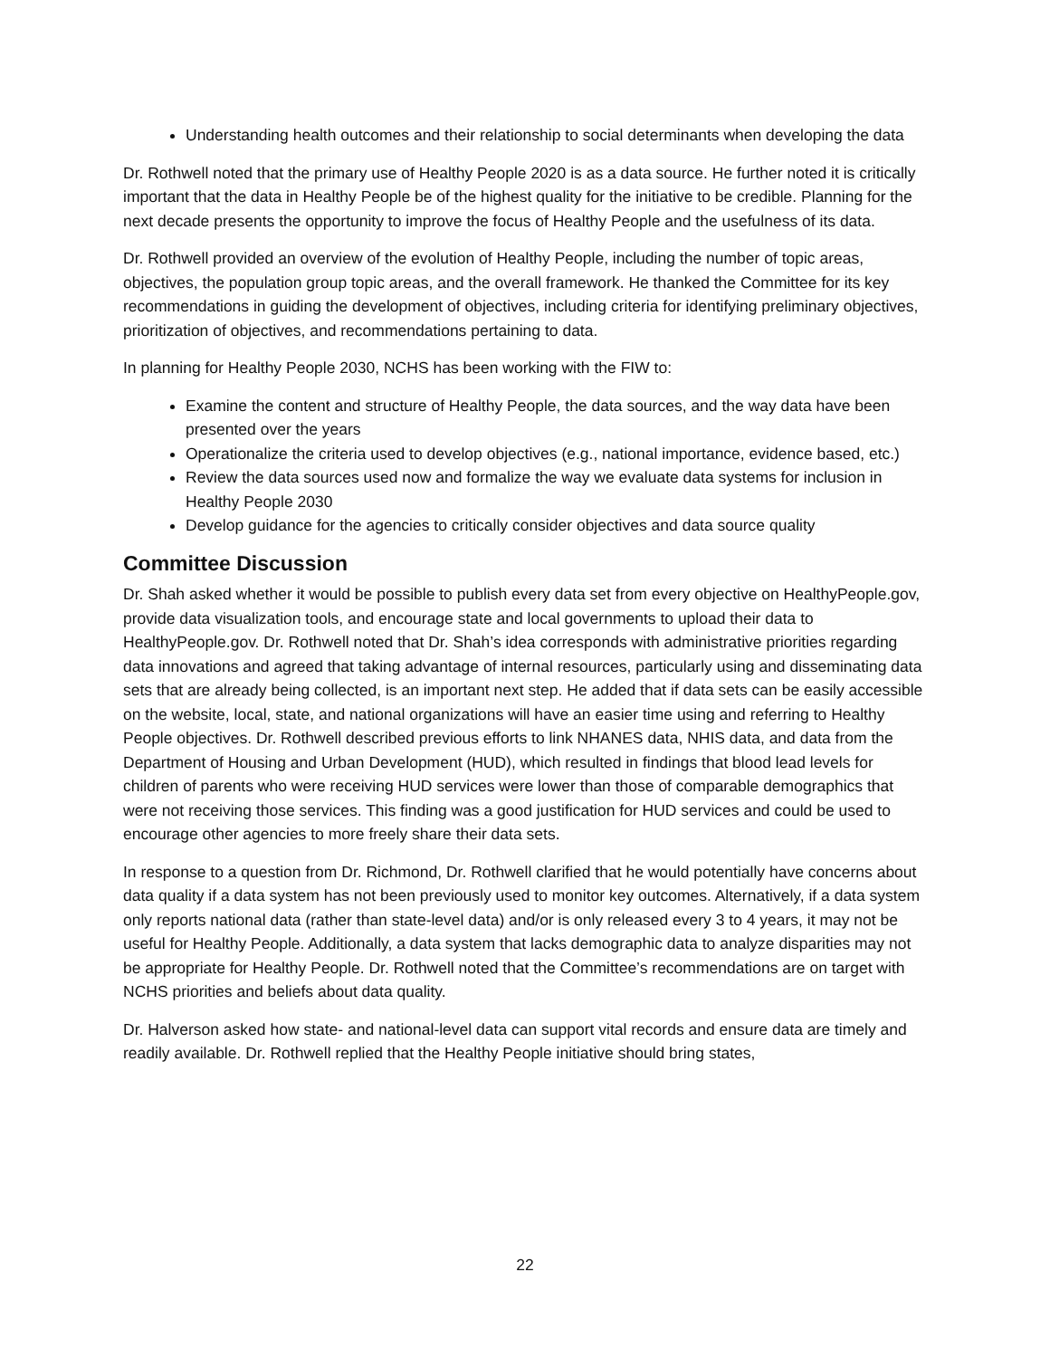Understanding health outcomes and their relationship to social determinants when developing the data
Dr. Rothwell noted that the primary use of Healthy People 2020 is as a data source. He further noted it is critically important that the data in Healthy People be of the highest quality for the initiative to be credible. Planning for the next decade presents the opportunity to improve the focus of Healthy People and the usefulness of its data.
Dr. Rothwell provided an overview of the evolution of Healthy People, including the number of topic areas, objectives, the population group topic areas, and the overall framework. He thanked the Committee for its key recommendations in guiding the development of objectives, including criteria for identifying preliminary objectives, prioritization of objectives, and recommendations pertaining to data.
In planning for Healthy People 2030, NCHS has been working with the FIW to:
Examine the content and structure of Healthy People, the data sources, and the way data have been presented over the years
Operationalize the criteria used to develop objectives (e.g., national importance, evidence based, etc.)
Review the data sources used now and formalize the way we evaluate data systems for inclusion in Healthy People 2030
Develop guidance for the agencies to critically consider objectives and data source quality
Committee Discussion
Dr. Shah asked whether it would be possible to publish every data set from every objective on HealthyPeople.gov, provide data visualization tools, and encourage state and local governments to upload their data to HealthyPeople.gov. Dr. Rothwell noted that Dr. Shah’s idea corresponds with administrative priorities regarding data innovations and agreed that taking advantage of internal resources, particularly using and disseminating data sets that are already being collected, is an important next step. He added that if data sets can be easily accessible on the website, local, state, and national organizations will have an easier time using and referring to Healthy People objectives. Dr. Rothwell described previous efforts to link NHANES data, NHIS data, and data from the Department of Housing and Urban Development (HUD), which resulted in findings that blood lead levels for children of parents who were receiving HUD services were lower than those of comparable demographics that were not receiving those services. This finding was a good justification for HUD services and could be used to encourage other agencies to more freely share their data sets.
In response to a question from Dr. Richmond, Dr. Rothwell clarified that he would potentially have concerns about data quality if a data system has not been previously used to monitor key outcomes. Alternatively, if a data system only reports national data (rather than state-level data) and/or is only released every 3 to 4 years, it may not be useful for Healthy People. Additionally, a data system that lacks demographic data to analyze disparities may not be appropriate for Healthy People. Dr. Rothwell noted that the Committee’s recommendations are on target with NCHS priorities and beliefs about data quality.
Dr. Halverson asked how state- and national-level data can support vital records and ensure data are timely and readily available. Dr. Rothwell replied that the Healthy People initiative should bring states,
22